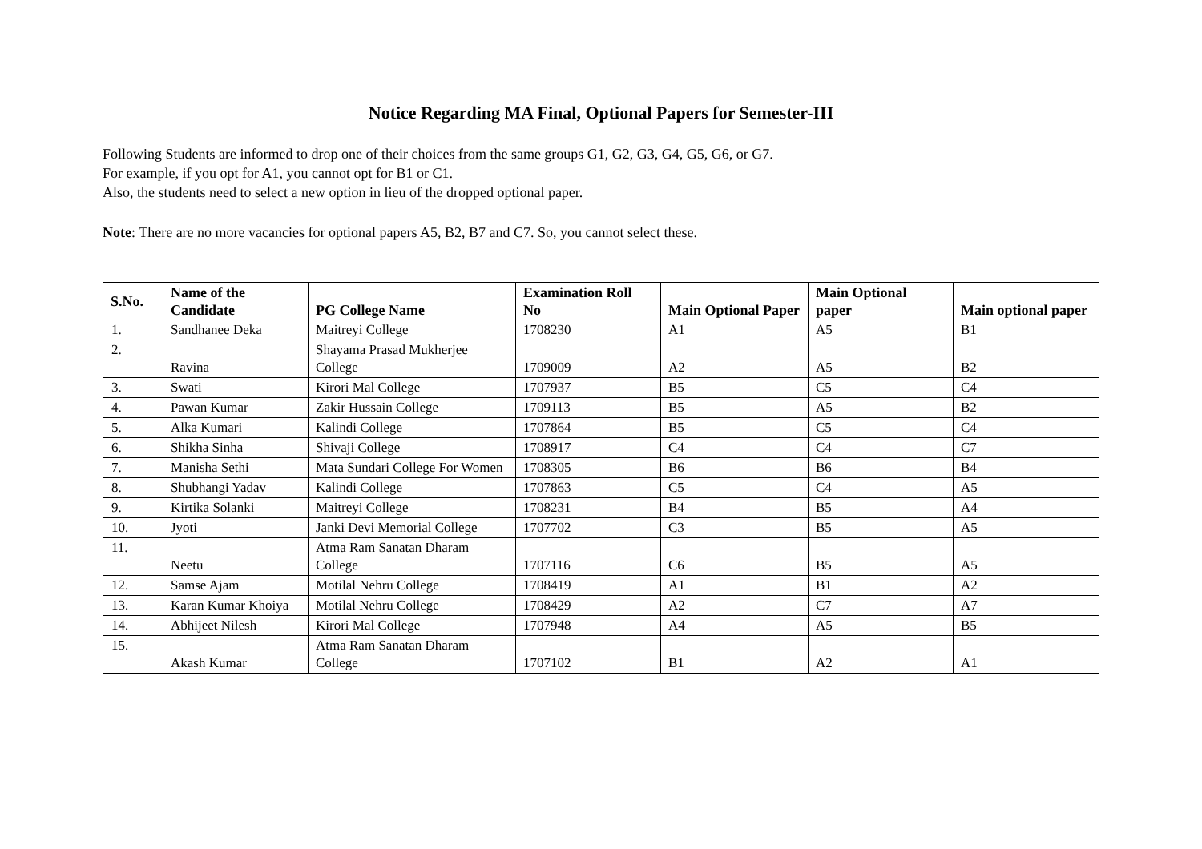Notice Regarding MA Final, Optional Papers for Semester-III
Following Students are informed to drop one of their choices from the same groups G1, G2, G3, G4, G5, G6, or G7.
For example, if you opt for A1, you cannot opt for B1 or C1.
Also, the students need to select a new option in lieu of the dropped optional paper.
Note: There are no more vacancies for optional papers A5, B2, B7 and C7. So, you cannot select these.
| S.No. | Name of the Candidate | PG College Name | Examination Roll No | Main Optional Paper | Main Optional paper | Main optional paper |
| --- | --- | --- | --- | --- | --- | --- |
| 1. | Sandhanee Deka | Maitreyi College | 1708230 | A1 | A5 | B1 |
| 2. | Ravina | Shayama Prasad Mukherjee College | 1709009 | A2 | A5 | B2 |
| 3. | Swati | Kirori Mal College | 1707937 | B5 | C5 | C4 |
| 4. | Pawan Kumar | Zakir Hussain College | 1709113 | B5 | A5 | B2 |
| 5. | Alka Kumari | Kalindi College | 1707864 | B5 | C5 | C4 |
| 6. | Shikha Sinha | Shivaji College | 1708917 | C4 | C4 | C7 |
| 7. | Manisha Sethi | Mata Sundari College For Women | 1708305 | B6 | B6 | B4 |
| 8. | Shubhangi Yadav | Kalindi College | 1707863 | C5 | C4 | A5 |
| 9. | Kirtika Solanki | Maitreyi College | 1708231 | B4 | B5 | A4 |
| 10. | Jyoti | Janki Devi Memorial College | 1707702 | C3 | B5 | A5 |
| 11. | Neetu | Atma Ram Sanatan Dharam College | 1707116 | C6 | B5 | A5 |
| 12. | Samse Ajam | Motilal Nehru College | 1708419 | A1 | B1 | A2 |
| 13. | Karan Kumar Khoiya | Motilal Nehru College | 1708429 | A2 | C7 | A7 |
| 14. | Abhijeet Nilesh | Kirori Mal College | 1707948 | A4 | A5 | B5 |
| 15. | Akash Kumar | Atma Ram Sanatan Dharam College | 1707102 | B1 | A2 | A1 |